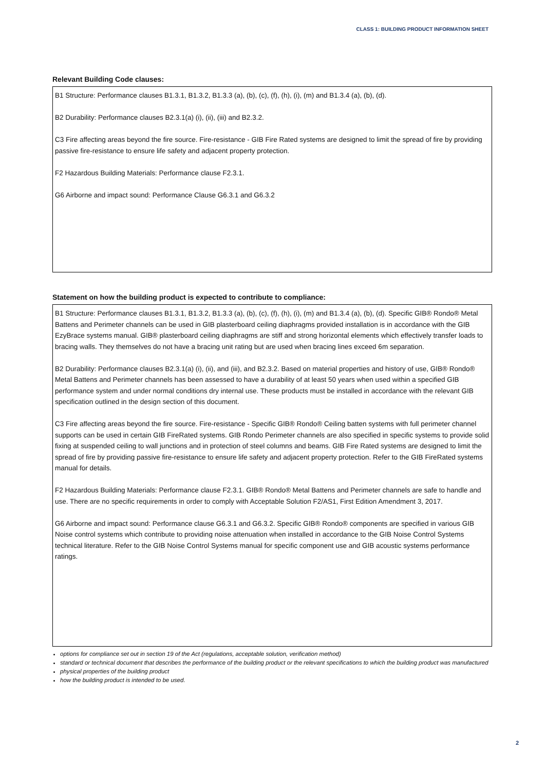CLASS 1: BUILDING PRODUCT INFORMATION SHEET
Relevant Building Code clauses:
B1 Structure: Performance clauses B1.3.1, B1.3.2, B1.3.3 (a), (b), (c), (f), (h), (i), (m) and B1.3.4 (a), (b), (d).
B2 Durability: Performance clauses B2.3.1(a) (i), (ii), (iii) and B2.3.2.
C3 Fire affecting areas beyond the fire source. Fire-resistance - GIB Fire Rated systems are designed to limit the spread of fire by providing passive fire-resistance to ensure life safety and adjacent property protection.
F2 Hazardous Building Materials: Performance clause F2.3.1.
G6 Airborne and impact sound: Performance Clause G6.3.1 and G6.3.2
Statement on how the building product is expected to contribute to compliance:
B1 Structure: Performance clauses B1.3.1, B1.3.2, B1.3.3 (a), (b), (c), (f), (h), (i), (m) and B1.3.4 (a), (b), (d). Specific GIB® Rondo® Metal Battens and Perimeter channels can be used in GIB plasterboard ceiling diaphragms provided installation is in accordance with the GIB EzyBrace systems manual. GIB® plasterboard ceiling diaphragms are stiff and strong horizontal elements which effectively transfer loads to bracing walls. They themselves do not have a bracing unit rating but are used when bracing lines exceed 6m separation.
B2 Durability: Performance clauses B2.3.1(a) (i), (ii), and (iii), and B2.3.2. Based on material properties and history of use, GIB® Rondo® Metal Battens and Perimeter channels has been assessed to have a durability of at least 50 years when used within a specified GIB performance system and under normal conditions dry internal use. These products must be installed in accordance with the relevant GIB specification outlined in the design section of this document.
C3 Fire affecting areas beyond the fire source. Fire-resistance - Specific GIB® Rondo® Ceiling batten systems with full perimeter channel supports can be used in certain GIB FireRated systems. GIB Rondo Perimeter channels are also specified in specific systems to provide solid fixing at suspended ceiling to wall junctions and in protection of steel columns and beams. GIB Fire Rated systems are designed to limit the spread of fire by providing passive fire-resistance to ensure life safety and adjacent property protection. Refer to the GIB FireRated systems manual for details.
F2 Hazardous Building Materials: Performance clause F2.3.1. GIB® Rondo® Metal Battens and Perimeter channels are safe to handle and use. There are no specific requirements in order to comply with Acceptable Solution F2/AS1, First Edition Amendment 3, 2017.
G6 Airborne and impact sound: Performance clause G6.3.1 and G6.3.2. Specific GIB® Rondo® components are specified in various GIB Noise control systems which contribute to providing noise attenuation when installed in accordance to the GIB Noise Control Systems technical literature. Refer to the GIB Noise Control Systems manual for specific component use and GIB acoustic systems performance ratings.
options for compliance set out in section 19 of the Act (regulations, acceptable solution, verification method)
standard or technical document that describes the performance of the building product or the relevant specifications to which the building product was manufactured
physical properties of the building product
how the building product is intended to be used.
2